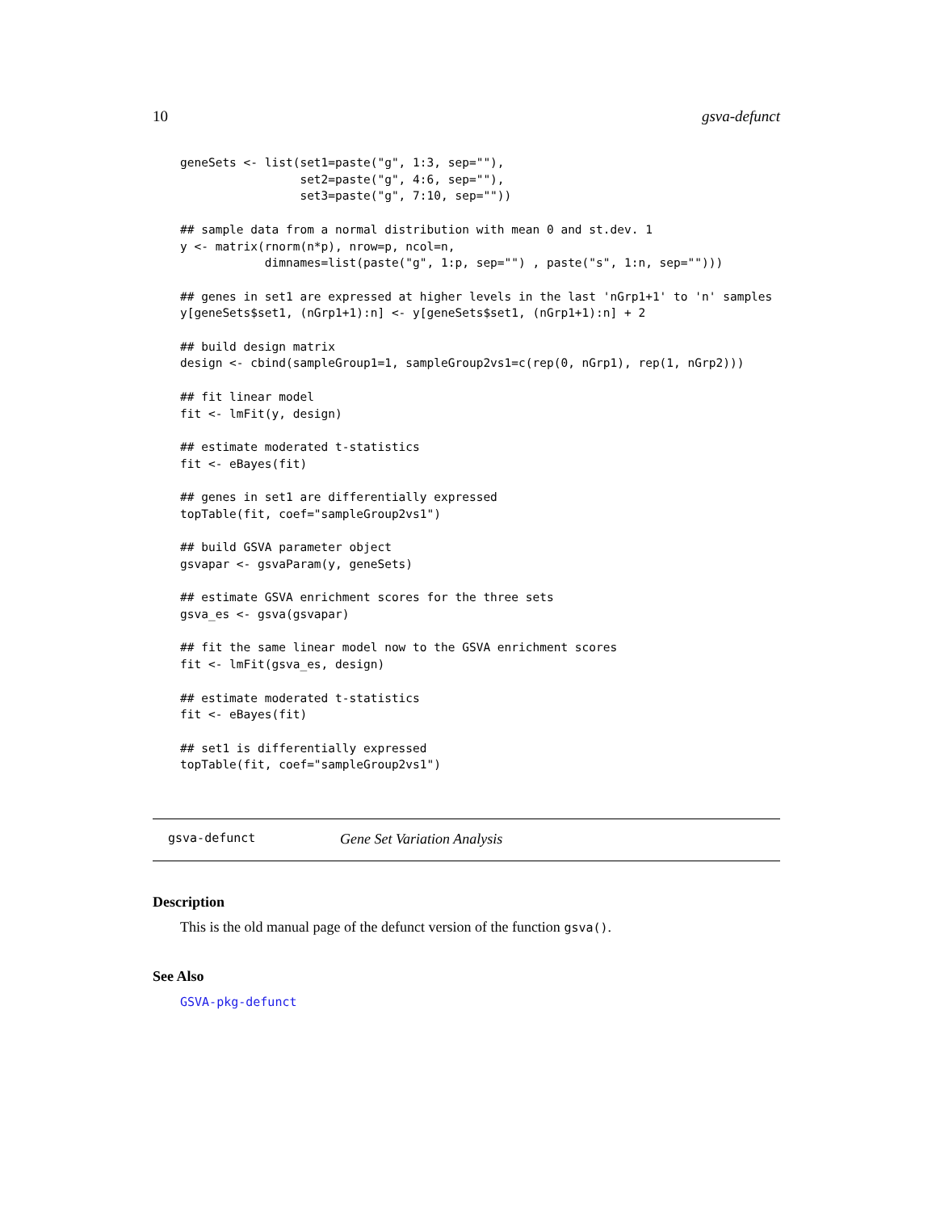10 gsva-defunct
geneSets <- list(set1=paste("g", 1:3, sep=""),
                 set2=paste("g", 4:6, sep=""),
                 set3=paste("g", 7:10, sep=""))

## sample data from a normal distribution with mean 0 and st.dev. 1
y <- matrix(rnorm(n*p), nrow=p, ncol=n,
            dimnames=list(paste("g", 1:p, sep="") , paste("s", 1:n, sep="")))

## genes in set1 are expressed at higher levels in the last 'nGrp1+1' to 'n' samples
y[geneSets$set1, (nGrp1+1):n] <- y[geneSets$set1, (nGrp1+1):n] + 2

## build design matrix
design <- cbind(sampleGroup1=1, sampleGroup2vs1=c(rep(0, nGrp1), rep(1, nGrp2)))

## fit linear model
fit <- lmFit(y, design)

## estimate moderated t-statistics
fit <- eBayes(fit)

## genes in set1 are differentially expressed
topTable(fit, coef="sampleGroup2vs1")

## build GSVA parameter object
gsvapar <- gsvaParam(y, geneSets)

## estimate GSVA enrichment scores for the three sets
gsva_es <- gsva(gsvapar)

## fit the same linear model now to the GSVA enrichment scores
fit <- lmFit(gsva_es, design)

## estimate moderated t-statistics
fit <- eBayes(fit)

## set1 is differentially expressed
topTable(fit, coef="sampleGroup2vs1")
gsva-defunct Gene Set Variation Analysis
Description
This is the old manual page of the defunct version of the function gsva().
See Also
GSVA-pkg-defunct